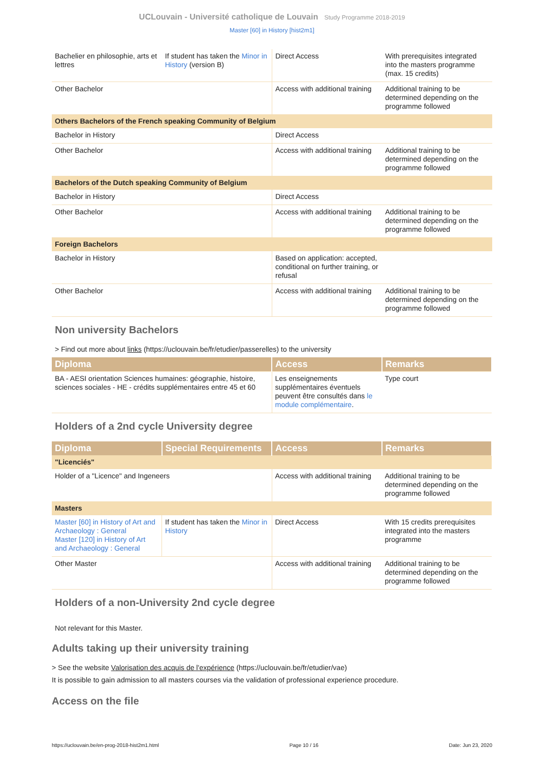UCLouvain - Université catholique de Louvain Study Programme 2018-2019
Master [60] in History [hist2m1]
| Bachelier en philosophie, arts et lettres | If student has taken the Minor in History (version B) | Direct Access | With prerequisites integrated into the masters programme (max. 15 credits) |
| Other Bachelor | | Access with additional training | Additional training to be determined depending on the programme followed |
| Others Bachelors of the French speaking Community of Belgium | | | |
| Bachelor in History | | Direct Access | |
| Other Bachelor | | Access with additional training | Additional training to be determined depending on the programme followed |
| Bachelors of the Dutch speaking Community of Belgium | | | |
| Bachelor in History | | Direct Access | |
| Other Bachelor | | Access with additional training | Additional training to be determined depending on the programme followed |
| Foreign Bachelors | | | |
| Bachelor in History | | Based on application: accepted, conditional on further training, or refusal | |
| Other Bachelor | | Access with additional training | Additional training to be determined depending on the programme followed |
Non university Bachelors
> Find out more about links (https://uclouvain.be/fr/etudier/passerelles) to the university
| Diploma | Access | Remarks |
| --- | --- | --- |
| BA - AESI orientation Sciences humaines: géographie, histoire, sciences sociales - HE - crédits supplémentaires entre 45 et 60 | Les enseignements supplémentaires éventuels peuvent être consultés dans le module complémentaire . | Type court |
Holders of a 2nd cycle University degree
| Diploma | Special Requirements | Access | Remarks |
| --- | --- | --- | --- |
| "Licenciés" | | | |
| Holder of a "Licence" and Ingeneers | | Access with additional training | Additional training to be determined depending on the programme followed |
| Masters | | | |
| Master [60] in History of Art and Archaeology : General Master [120] in History of Art and Archaeology : General | If student has taken the Minor in History | Direct Access | With 15 credits prerequisites integrated into the masters programme |
| Other Master | | Access with additional training | Additional training to be determined depending on the programme followed |
Holders of a non-University 2nd cycle degree
Not relevant for this Master.
Adults taking up their university training
> See the website Valorisation des acquis de l'expérience (https://uclouvain.be/fr/etudier/vae)
It is possible to gain admission to all masters courses via the validation of professional experience procedure.
Access on the file
https://uclouvain.be/en-prog-2018-hist2m1.html Page 10 / 16 Date: Jun 23, 2020